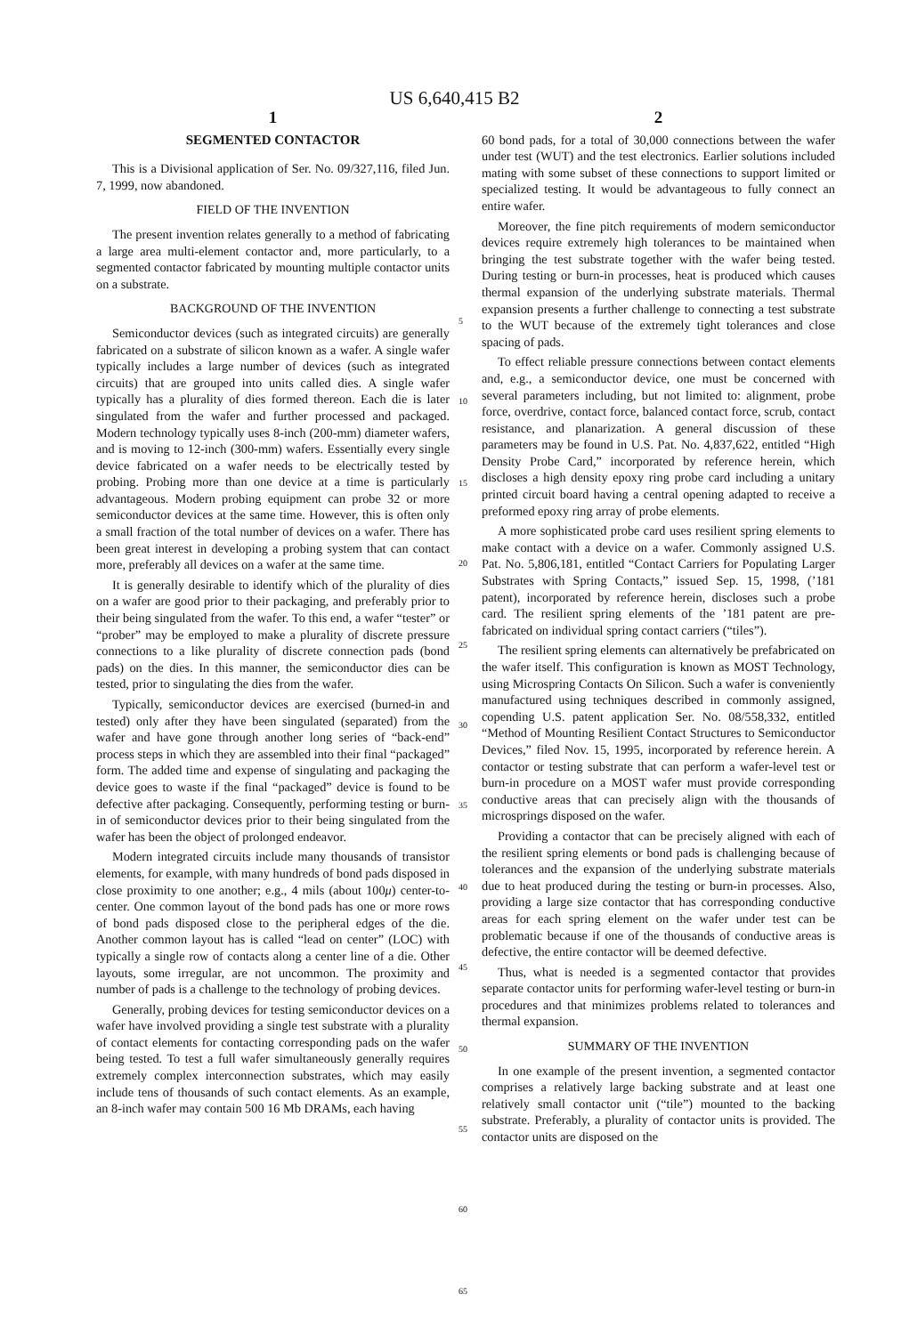US 6,640,415 B2
1
SEGMENTED CONTACTOR
This is a Divisional application of Ser. No. 09/327,116, filed Jun. 7, 1999, now abandoned.
FIELD OF THE INVENTION
The present invention relates generally to a method of fabricating a large area multi-element contactor and, more particularly, to a segmented contactor fabricated by mounting multiple contactor units on a substrate.
BACKGROUND OF THE INVENTION
Semiconductor devices (such as integrated circuits) are generally fabricated on a substrate of silicon known as a wafer. A single wafer typically includes a large number of devices (such as integrated circuits) that are grouped into units called dies. A single wafer typically has a plurality of dies formed thereon. Each die is later singulated from the wafer and further processed and packaged. Modern technology typically uses 8-inch (200-mm) diameter wafers, and is moving to 12-inch (300-mm) wafers. Essentially every single device fabricated on a wafer needs to be electrically tested by probing. Probing more than one device at a time is particularly advantageous. Modern probing equipment can probe 32 or more semiconductor devices at the same time. However, this is often only a small fraction of the total number of devices on a wafer. There has been great interest in developing a probing system that can contact more, preferably all devices on a wafer at the same time.
It is generally desirable to identify which of the plurality of dies on a wafer are good prior to their packaging, and preferably prior to their being singulated from the wafer. To this end, a wafer “tester” or “prober” may be employed to make a plurality of discrete pressure connections to a like plurality of discrete connection pads (bond pads) on the dies. In this manner, the semiconductor dies can be tested, prior to singulating the dies from the wafer.
Typically, semiconductor devices are exercised (burned-in and tested) only after they have been singulated (separated) from the wafer and have gone through another long series of “back-end” process steps in which they are assembled into their final “packaged” form. The added time and expense of singulating and packaging the device goes to waste if the final “packaged” device is found to be defective after packaging. Consequently, performing testing or burn-in of semiconductor devices prior to their being singulated from the wafer has been the object of prolonged endeavor.
Modern integrated circuits include many thousands of transistor elements, for example, with many hundreds of bond pads disposed in close proximity to one another; e.g., 4 mils (about 100μ) center-to-center. One common layout of the bond pads has one or more rows of bond pads disposed close to the peripheral edges of the die. Another common layout has is called “lead on center” (LOC) with typically a single row of contacts along a center line of a die. Other layouts, some irregular, are not uncommon. The proximity and number of pads is a challenge to the technology of probing devices.
Generally, probing devices for testing semiconductor devices on a wafer have involved providing a single test substrate with a plurality of contact elements for contacting corresponding pads on the wafer being tested. To test a full wafer simultaneously generally requires extremely complex interconnection substrates, which may easily include tens of thousands of such contact elements. As an example, an 8-inch wafer may contain 500 16 Mb DRAMs, each having
5
10
15
20
25
30
35
40
45
50
55
60
65
2
60 bond pads, for a total of 30,000 connections between the wafer under test (WUT) and the test electronics. Earlier solutions included mating with some subset of these connections to support limited or specialized testing. It would be advantageous to fully connect an entire wafer.
Moreover, the fine pitch requirements of modern semiconductor devices require extremely high tolerances to be maintained when bringing the test substrate together with the wafer being tested. During testing or burn-in processes, heat is produced which causes thermal expansion of the underlying substrate materials. Thermal expansion presents a further challenge to connecting a test substrate to the WUT because of the extremely tight tolerances and close spacing of pads.
To effect reliable pressure connections between contact elements and, e.g., a semiconductor device, one must be concerned with several parameters including, but not limited to: alignment, probe force, overdrive, contact force, balanced contact force, scrub, contact resistance, and planarization. A general discussion of these parameters may be found in U.S. Pat. No. 4,837,622, entitled “High Density Probe Card,” incorporated by reference herein, which discloses a high density epoxy ring probe card including a unitary printed circuit board having a central opening adapted to receive a preformed epoxy ring array of probe elements.
A more sophisticated probe card uses resilient spring elements to make contact with a device on a wafer. Commonly assigned U.S. Pat. No. 5,806,181, entitled “Contact Carriers for Populating Larger Substrates with Spring Contacts,” issued Sep. 15, 1998, (’181 patent), incorporated by reference herein, discloses such a probe card. The resilient spring elements of the ’181 patent are pre-fabricated on individual spring contact carriers (“tiles”).
The resilient spring elements can alternatively be prefabricated on the wafer itself. This configuration is known as MOST Technology, using Microspring Contacts On Silicon. Such a wafer is conveniently manufactured using techniques described in commonly assigned, copending U.S. patent application Ser. No. 08/558,332, entitled “Method of Mounting Resilient Contact Structures to Semiconductor Devices,” filed Nov. 15, 1995, incorporated by reference herein. A contactor or testing substrate that can perform a wafer-level test or burn-in procedure on a MOST wafer must provide corresponding conductive areas that can precisely align with the thousands of microsprings disposed on the wafer.
Providing a contactor that can be precisely aligned with each of the resilient spring elements or bond pads is challenging because of tolerances and the expansion of the underlying substrate materials due to heat produced during the testing or burn-in processes. Also, providing a large size contactor that has corresponding conductive areas for each spring element on the wafer under test can be problematic because if one of the thousands of conductive areas is defective, the entire contactor will be deemed defective.
Thus, what is needed is a segmented contactor that provides separate contactor units for performing wafer-level testing or burn-in procedures and that minimizes problems related to tolerances and thermal expansion.
SUMMARY OF THE INVENTION
In one example of the present invention, a segmented contactor comprises a relatively large backing substrate and at least one relatively small contactor unit (“tile”) mounted to the backing substrate. Preferably, a plurality of contactor units is provided. The contactor units are disposed on the